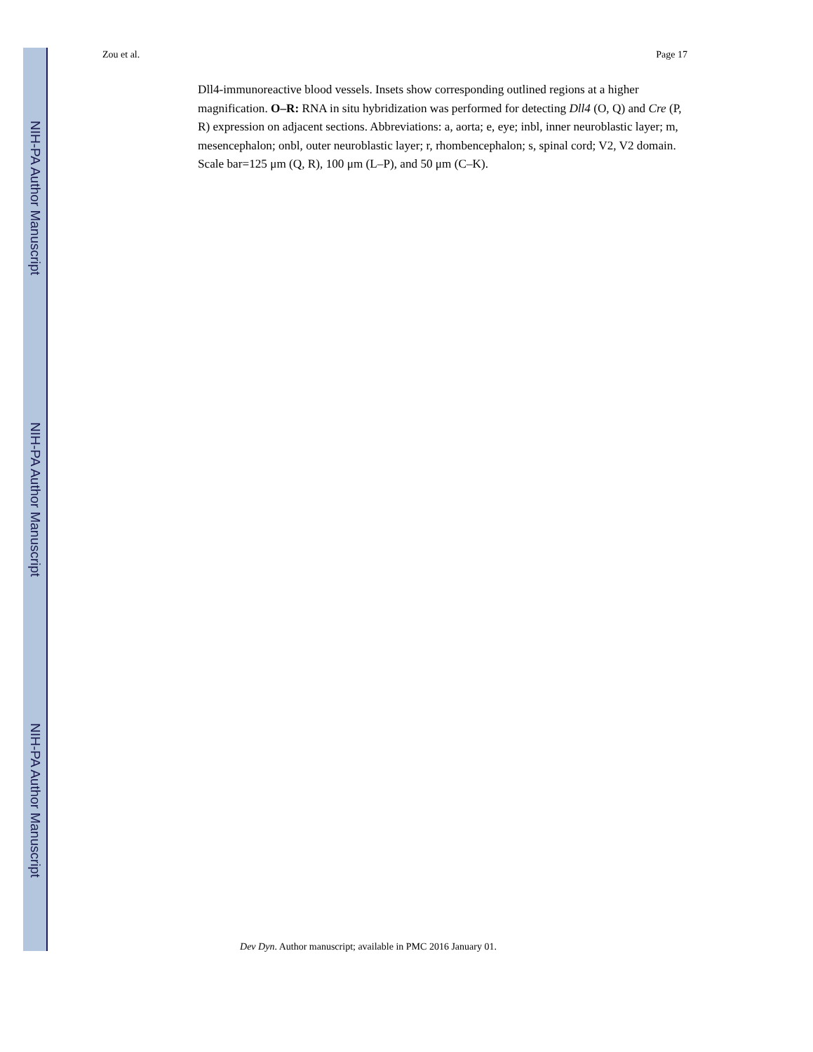NIH-PA Author Manuscript
NIH-PA Author Manuscript
NIH-PA Author Manuscript
Zou et al. Page 17
Dll4-immunoreactive blood vessels. Insets show corresponding outlined regions at a higher magnification. O–R: RNA in situ hybridization was performed for detecting Dll4 (O, Q) and Cre (P, R) expression on adjacent sections. Abbreviations: a, aorta; e, eye; inbl, inner neuroblastic layer; m, mesencephalon; onbl, outer neuroblastic layer; r, rhombencephalon; s, spinal cord; V2, V2 domain. Scale bar=125 μm (Q, R), 100 μm (L–P), and 50 μm (C–K).
Dev Dyn. Author manuscript; available in PMC 2016 January 01.